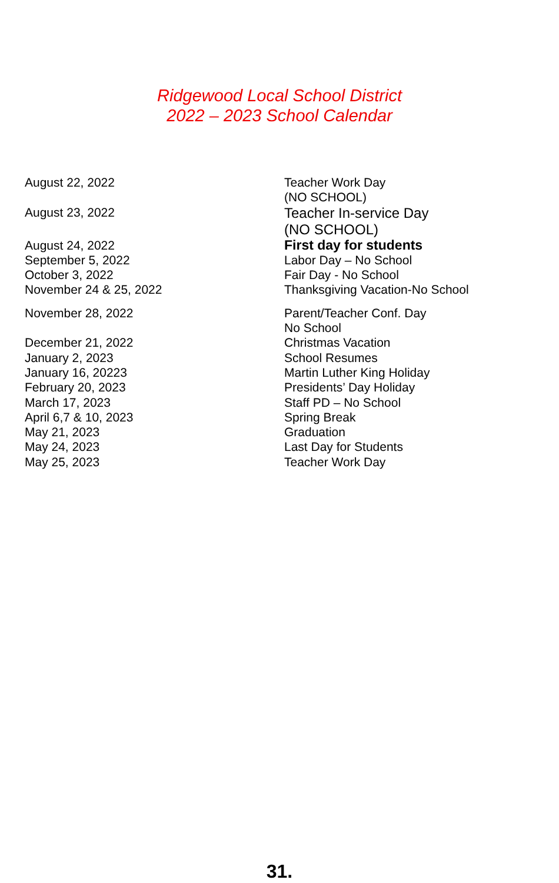Ridgewood Local School District
2022 – 2023 School Calendar
| August 22, 2022 | Teacher Work Day (NO SCHOOL) |
| August 23, 2022 | Teacher In-service Day (NO SCHOOL) |
| August 24, 2022 | First day for students |
| September 5, 2022 | Labor Day – No School |
| October 3, 2022 | Fair Day - No School |
| November 24 & 25, 2022 | Thanksgiving Vacation-No School |
| November 28, 2022 | Parent/Teacher Conf. Day No School |
| December 21, 2022 | Christmas Vacation |
| January 2, 2023 | School Resumes |
| January 16, 20223 | Martin Luther King Holiday |
| February 20, 2023 | Presidents’ Day Holiday |
| March 17, 2023 | Staff PD – No School |
| April 6,7 & 10, 2023 | Spring Break |
| May 21, 2023 | Graduation |
| May 24, 2023 | Last Day for Students |
| May 25, 2023 | Teacher Work Day |
31.